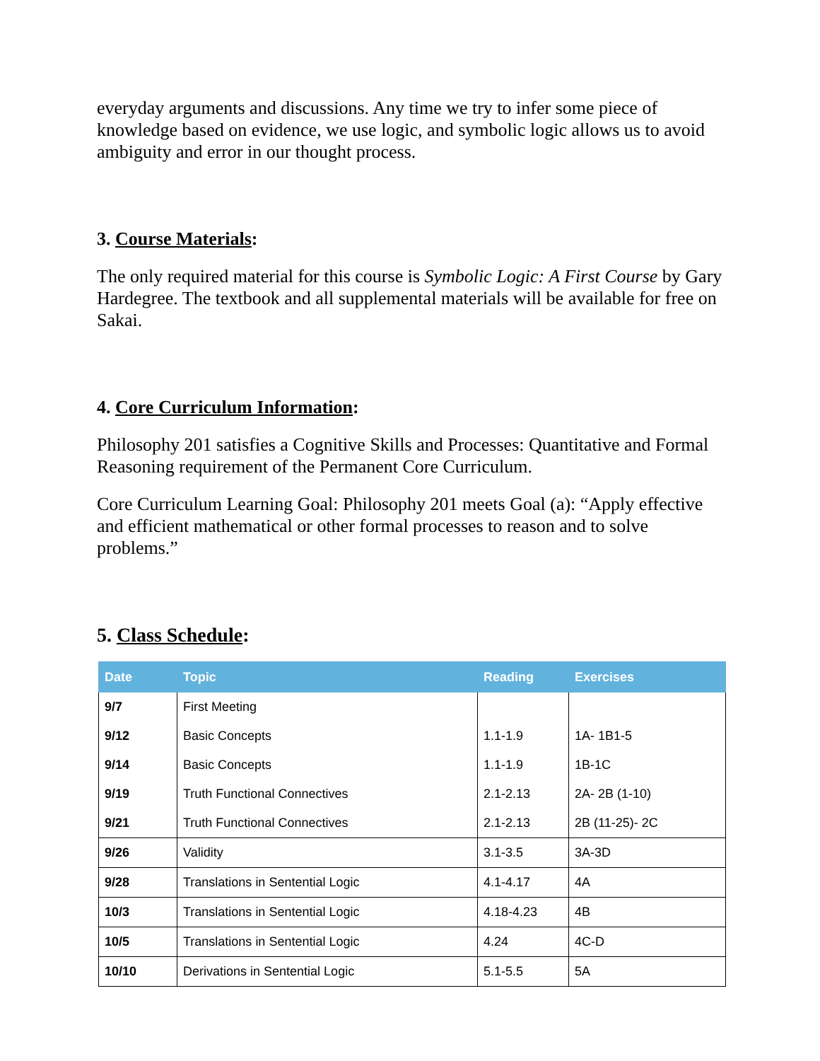everyday arguments and discussions. Any time we try to infer some piece of knowledge based on evidence, we use logic, and symbolic logic allows us to avoid ambiguity and error in our thought process.
3. Course Materials:
The only required material for this course is Symbolic Logic: A First Course by Gary Hardegree. The textbook and all supplemental materials will be available for free on Sakai.
4. Core Curriculum Information:
Philosophy 201 satisfies a Cognitive Skills and Processes: Quantitative and Formal Reasoning requirement of the Permanent Core Curriculum.
Core Curriculum Learning Goal: Philosophy 201 meets Goal (a): “Apply effective and efficient mathematical or other formal processes to reason and to solve problems.”
5. Class Schedule:
| Date | Topic | Reading | Exercises |
| --- | --- | --- | --- |
| 9/7 | First Meeting | | |
| 9/12 | Basic Concepts | 1.1-1.9 | 1A- 1B1-5 |
| 9/14 | Basic Concepts | 1.1-1.9 | 1B-1C |
| 9/19 | Truth Functional Connectives | 2.1-2.13 | 2A- 2B (1-10) |
| 9/21 | Truth Functional Connectives | 2.1-2.13 | 2B (11-25)- 2C |
| 9/26 | Validity | 3.1-3.5 | 3A-3D |
| 9/28 | Translations in Sentential Logic | 4.1-4.17 | 4A |
| 10/3 | Translations in Sentential Logic | 4.18-4.23 | 4B |
| 10/5 | Translations in Sentential Logic | 4.24 | 4C-D |
| 10/10 | Derivations in Sentential Logic | 5.1-5.5 | 5A |